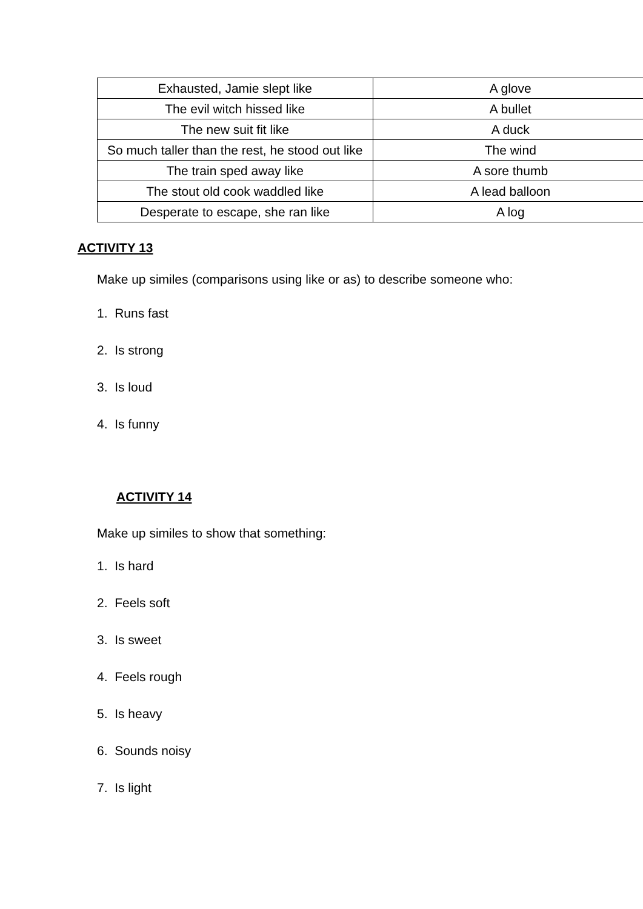| Exhausted, Jamie slept like | A glove |
| The evil witch hissed like | A bullet |
| The new suit fit like | A duck |
| So much taller than the rest, he stood out like | The wind |
| The train sped away like | A sore thumb |
| The stout old cook waddled like | A lead balloon |
| Desperate to escape, she ran like | A log |
ACTIVITY 13
Make up similes (comparisons using like or as) to describe someone who:
1. Runs fast
2. Is strong
3. Is loud
4. Is funny
ACTIVITY 14
Make up similes to show that something:
1. Is hard
2. Feels soft
3. Is sweet
4. Feels rough
5. Is heavy
6. Sounds noisy
7. Is light